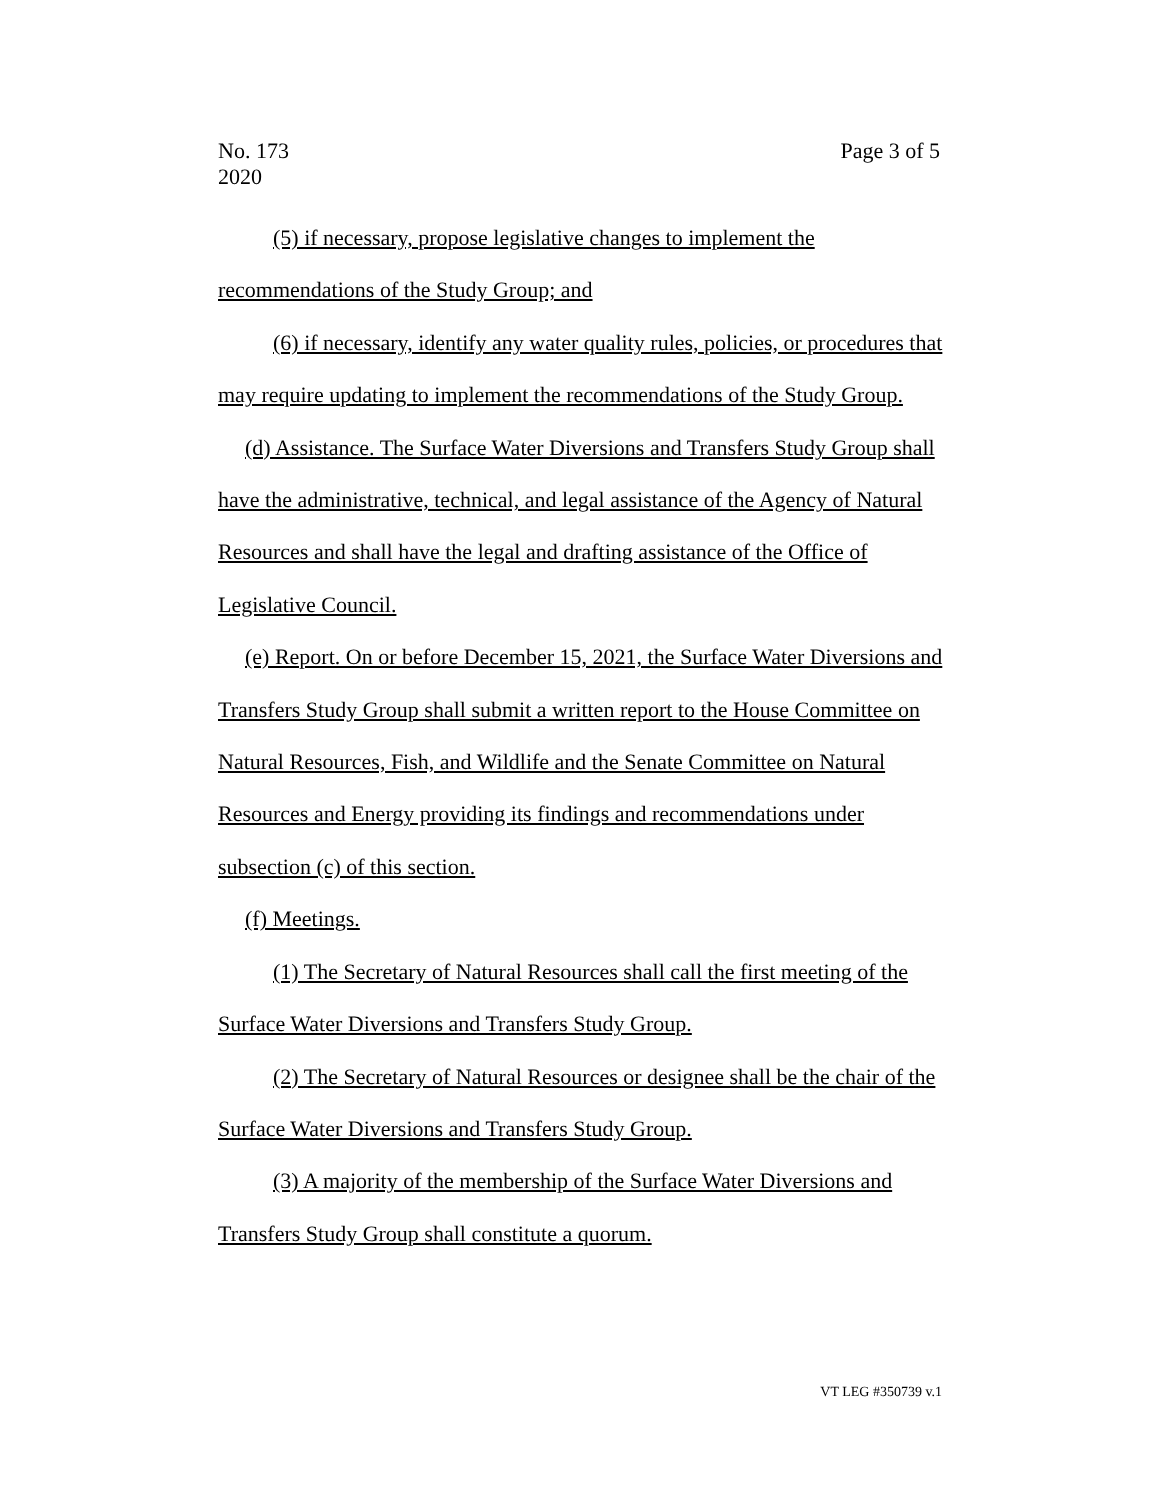Page 3 of 5 No. 173
2020
(5) if necessary, propose legislative changes to implement the recommendations of the Study Group; and
(6) if necessary, identify any water quality rules, policies, or procedures that may require updating to implement the recommendations of the Study Group.
(d) Assistance. The Surface Water Diversions and Transfers Study Group shall have the administrative, technical, and legal assistance of the Agency of Natural Resources and shall have the legal and drafting assistance of the Office of Legislative Council.
(e) Report. On or before December 15, 2021, the Surface Water Diversions and Transfers Study Group shall submit a written report to the House Committee on Natural Resources, Fish, and Wildlife and the Senate Committee on Natural Resources and Energy providing its findings and recommendations under subsection (c) of this section.
(f) Meetings.
(1) The Secretary of Natural Resources shall call the first meeting of the Surface Water Diversions and Transfers Study Group.
(2) The Secretary of Natural Resources or designee shall be the chair of the Surface Water Diversions and Transfers Study Group.
(3) A majority of the membership of the Surface Water Diversions and Transfers Study Group shall constitute a quorum.
VT LEG #350739 v.1